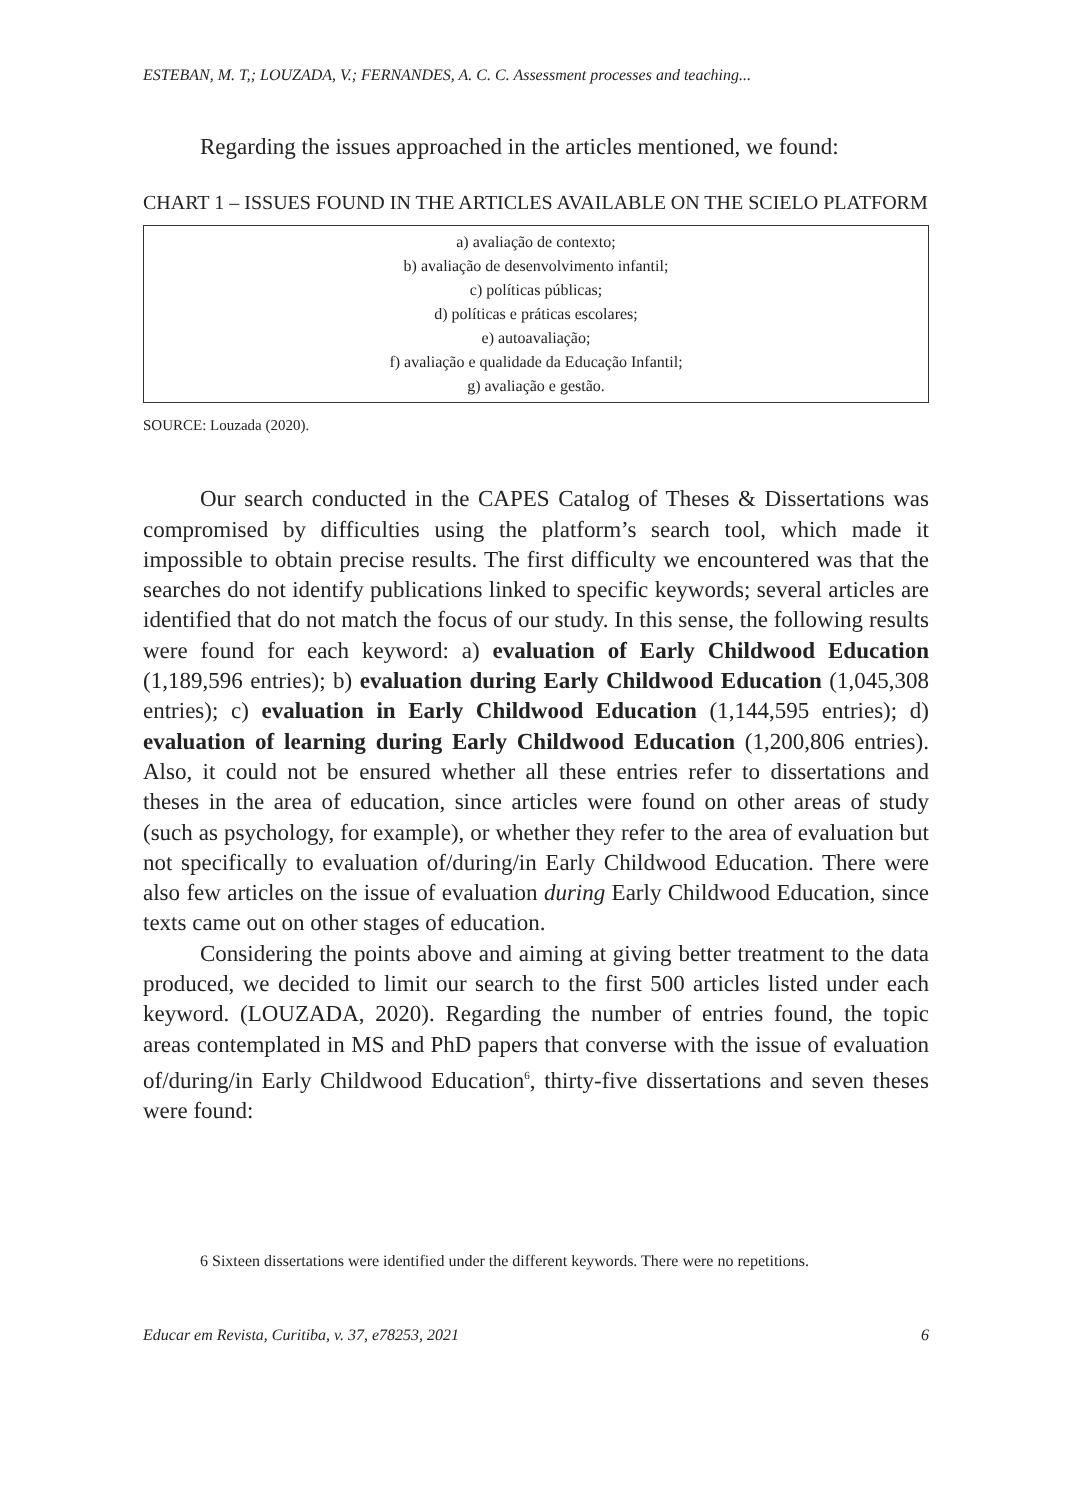ESTEBAN, M. T,; LOUZADA, V.; FERNANDES, A. C. C. Assessment processes and teaching...
Regarding the issues approached in the articles mentioned, we found:
CHART 1 – ISSUES FOUND IN THE ARTICLES AVAILABLE ON THE SCIELO PLATFORM
| a) avaliação de contexto; b) avaliação de desenvolvimento infantil; c) políticas públicas; d) políticas e práticas escolares; e) autoavaliação; f) avaliação e qualidade da Educação Infantil; g) avaliação e gestão. |
SOURCE: Louzada (2020).
Our search conducted in the CAPES Catalog of Theses & Dissertations was compromised by difficulties using the platform’s search tool, which made it impossible to obtain precise results. The first difficulty we encountered was that the searches do not identify publications linked to specific keywords; several articles are identified that do not match the focus of our study. In this sense, the following results were found for each keyword: a) evaluation of Early Childwood Education (1,189,596 entries); b) evaluation during Early Childwood Education (1,045,308 entries); c) evaluation in Early Childwood Education (1,144,595 entries); d) evaluation of learning during Early Childwood Education (1,200,806 entries). Also, it could not be ensured whether all these entries refer to dissertations and theses in the area of education, since articles were found on other areas of study (such as psychology, for example), or whether they refer to the area of evaluation but not specifically to evaluation of/during/in Early Childwood Education. There were also few articles on the issue of evaluation during Early Childwood Education, since texts came out on other stages of education.
Considering the points above and aiming at giving better treatment to the data produced, we decided to limit our search to the first 500 articles listed under each keyword. (LOUZADA, 2020). Regarding the number of entries found, the topic areas contemplated in MS and PhD papers that converse with the issue of evaluation of/during/in Early Childwood Education<sup>6</sup>, thirty-five dissertations and seven theses were found:
6 Sixteen dissertations were identified under the different keywords. There were no repetitions.
Educar em Revista, Curitiba, v. 37, e78253, 2021 6